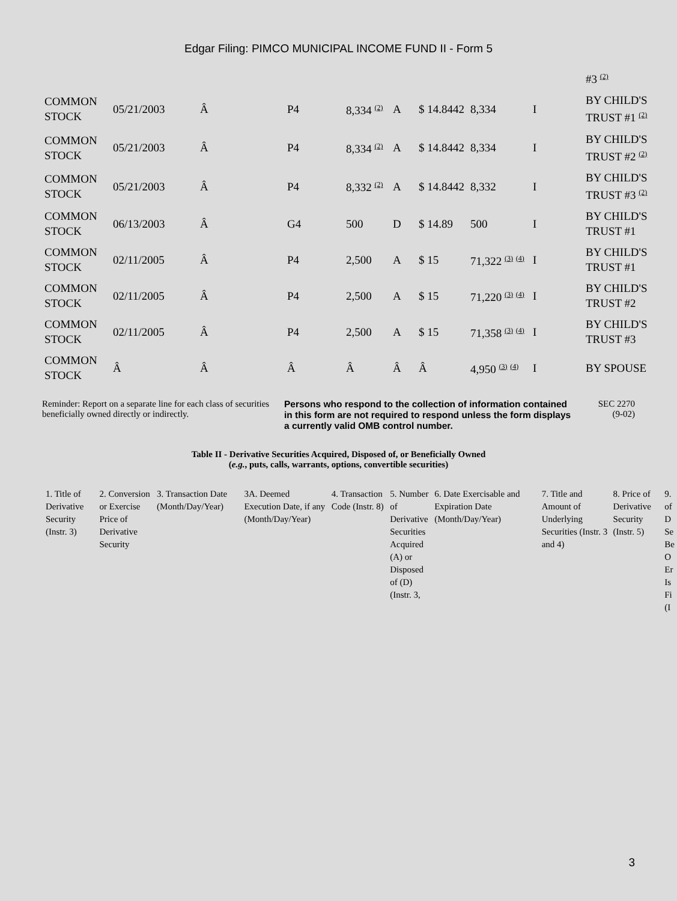Edgar Filing: PIMCO MUNICIPAL INCOME FUND II - Form 5
| | | | | | | | | | #3 <sup>(2)</sup> |
| COMMON STOCK | 05/21/2003 | Â | P4 | 8,334 <sup>(2)</sup> | A | $ 14.8442 | 8,334 | I | BY CHILD'S TRUST #1 <sup>(2)</sup> |
| COMMON STOCK | 05/21/2003 | Â | P4 | 8,334 <sup>(2)</sup> | A | $ 14.8442 | 8,334 | I | BY CHILD'S TRUST #2 <sup>(2)</sup> |
| COMMON STOCK | 05/21/2003 | Â | P4 | 8,332 <sup>(2)</sup> | A | $ 14.8442 | 8,332 | I | BY CHILD'S TRUST #3 <sup>(2)</sup> |
| COMMON STOCK | 06/13/2003 | Â | G4 | 500 | D | $ 14.89 | 500 | I | BY CHILD'S TRUST #1 |
| COMMON STOCK | 02/11/2005 | Â | P4 | 2,500 | A | $ 15 | 71,322 <sup>(3)</sup> <sup>(4)</sup> | I | BY CHILD'S TRUST #1 |
| COMMON STOCK | 02/11/2005 | Â | P4 | 2,500 | A | $ 15 | 71,220 <sup>(3)</sup> <sup>(4)</sup> | I | BY CHILD'S TRUST #2 |
| COMMON STOCK | 02/11/2005 | Â | P4 | 2,500 | A | $ 15 | 71,358 <sup>(3)</sup> <sup>(4)</sup> | I | BY CHILD'S TRUST #3 |
| COMMON STOCK | Â | Â | Â | Â | Â | Â | 4,950 <sup>(3)</sup> <sup>(4)</sup> | I | BY SPOUSE |
Reminder: Report on a separate line for each class of securities beneficially owned directly or indirectly.
Persons who respond to the collection of information contained in this form are not required to respond unless the form displays a currently valid OMB control number.
SEC 2270
(9-02)
Table II - Derivative Securities Acquired, Disposed of, or Beneficially Owned
(e.g., puts, calls, warrants, options, convertible securities)
| 1. Title of Derivative Security (Instr. 3) | 2. Conversion or Exercise Price of Derivative Security | 3. Transaction Date (Month/Day/Year) | 3A. Deemed Execution Date, if any (Month/Day/Year) | 4. Transaction Code (Instr. 8) | 5. Number of Derivative Securities Acquired (A) or Disposed of (D) (Instr. 3, | 6. Date Exercisable and Expiration Date (Month/Day/Year) | 7. Title and Amount of Underlying Securities (Instr. 3 and 4) | 8. Price of Derivative Security (Instr. 5) | 9. of D Se Be O Er Is Fi (I |
| --- | --- | --- | --- | --- | --- | --- | --- | --- | --- |
3